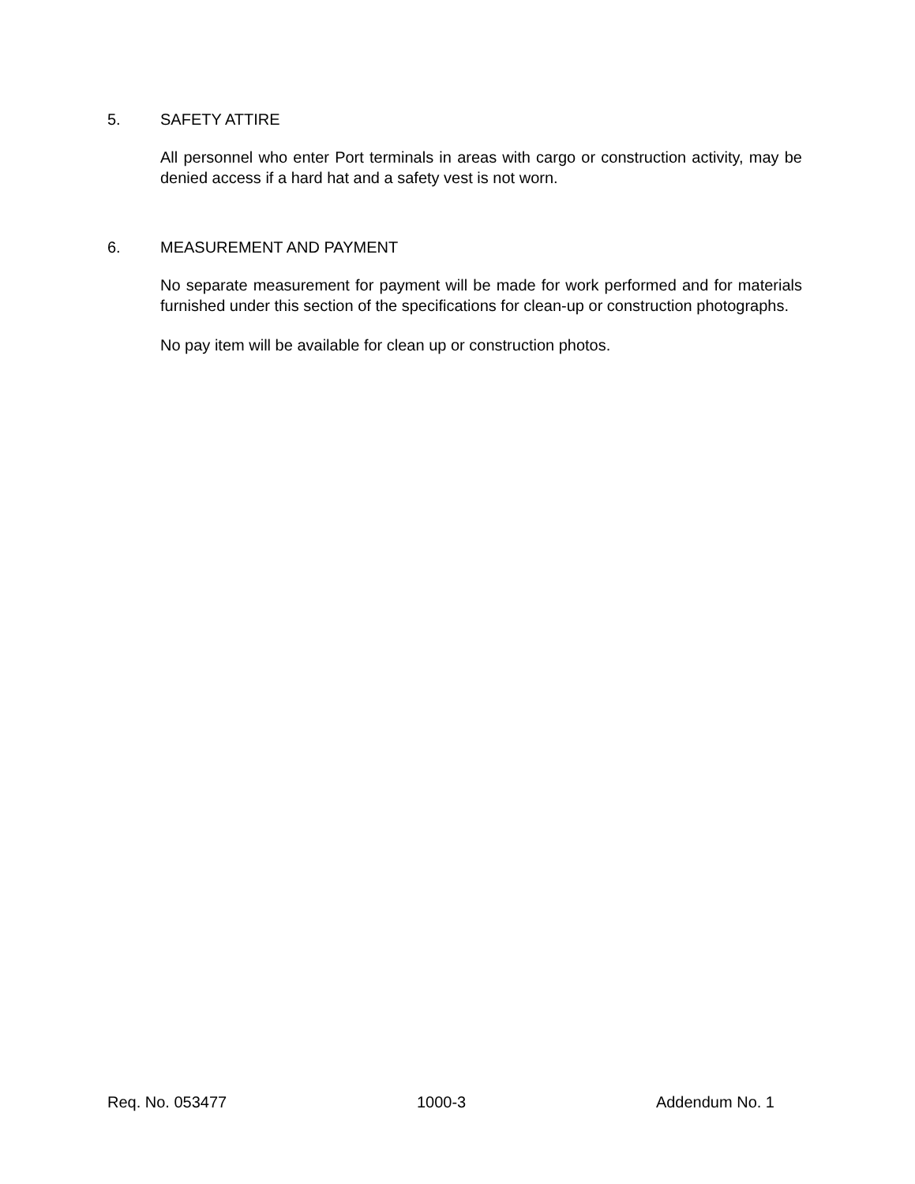5. SAFETY ATTIRE
All personnel who enter Port terminals in areas with cargo or construction activity, may be denied access if a hard hat and a safety vest is not worn.
6. MEASUREMENT AND PAYMENT
No separate measurement for payment will be made for work performed and for materials furnished under this section of the specifications for clean-up or construction photographs.
No pay item will be available for clean up or construction photos.
Req. No. 053477 1000-3 Addendum No. 1